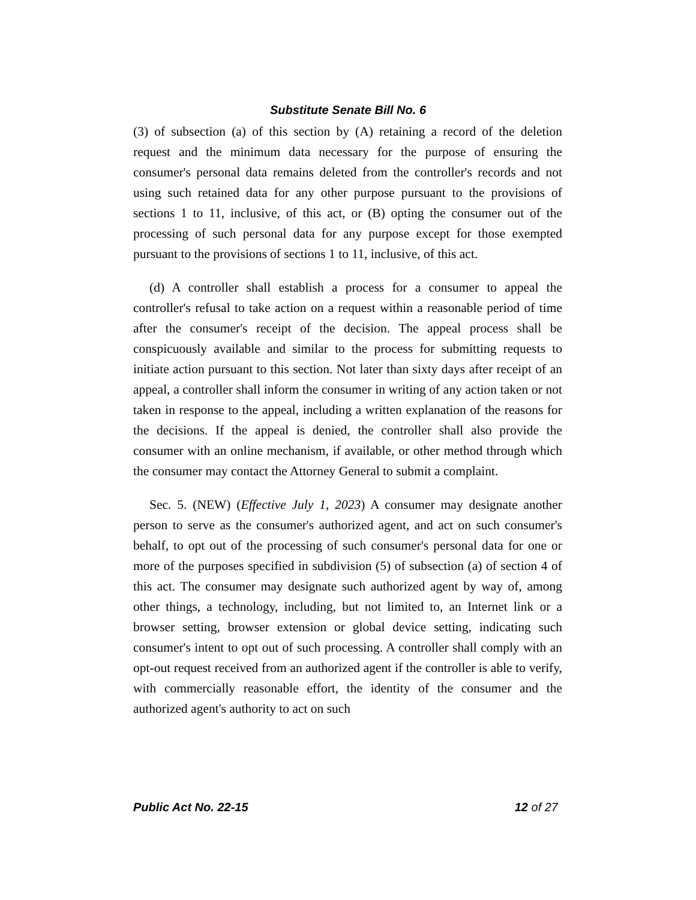Substitute Senate Bill No. 6
(3) of subsection (a) of this section by (A) retaining a record of the deletion request and the minimum data necessary for the purpose of ensuring the consumer's personal data remains deleted from the controller's records and not using such retained data for any other purpose pursuant to the provisions of sections 1 to 11, inclusive, of this act, or (B) opting the consumer out of the processing of such personal data for any purpose except for those exempted pursuant to the provisions of sections 1 to 11, inclusive, of this act.
(d) A controller shall establish a process for a consumer to appeal the controller's refusal to take action on a request within a reasonable period of time after the consumer's receipt of the decision. The appeal process shall be conspicuously available and similar to the process for submitting requests to initiate action pursuant to this section. Not later than sixty days after receipt of an appeal, a controller shall inform the consumer in writing of any action taken or not taken in response to the appeal, including a written explanation of the reasons for the decisions. If the appeal is denied, the controller shall also provide the consumer with an online mechanism, if available, or other method through which the consumer may contact the Attorney General to submit a complaint.
Sec. 5. (NEW) (Effective July 1, 2023) A consumer may designate another person to serve as the consumer's authorized agent, and act on such consumer's behalf, to opt out of the processing of such consumer's personal data for one or more of the purposes specified in subdivision (5) of subsection (a) of section 4 of this act. The consumer may designate such authorized agent by way of, among other things, a technology, including, but not limited to, an Internet link or a browser setting, browser extension or global device setting, indicating such consumer's intent to opt out of such processing. A controller shall comply with an opt-out request received from an authorized agent if the controller is able to verify, with commercially reasonable effort, the identity of the consumer and the authorized agent's authority to act on such
Public Act No. 22-15 12 of 27